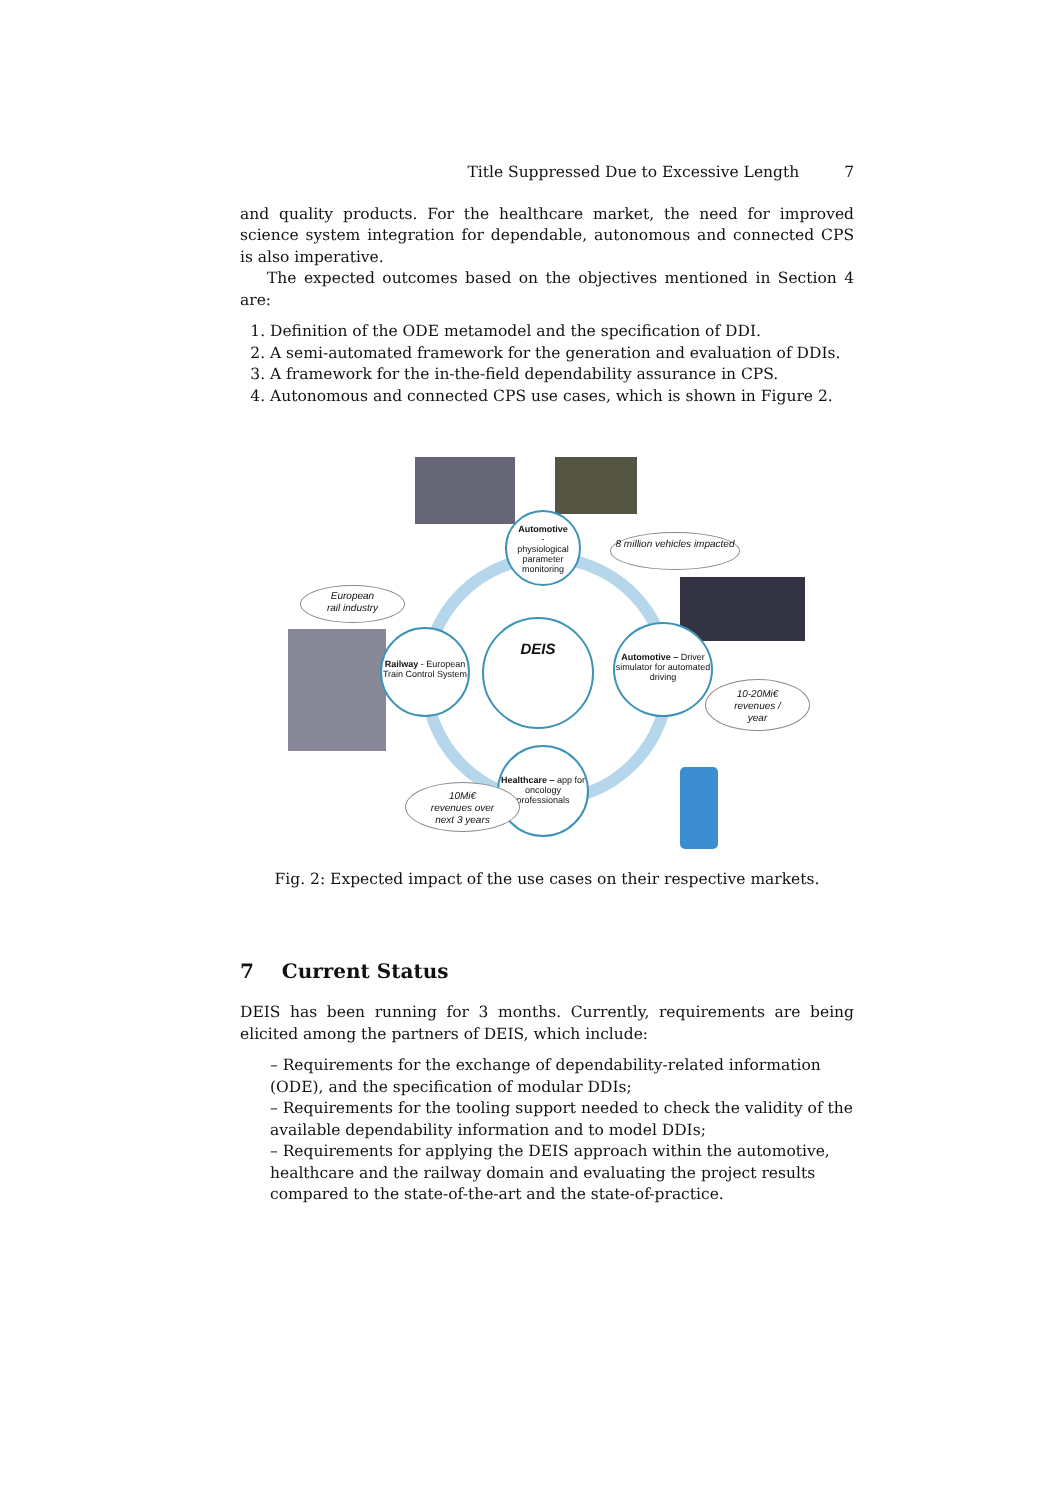Title Suppressed Due to Excessive Length 7
and quality products. For the healthcare market, the need for improved science system integration for dependable, autonomous and connected CPS is also imperative.
The expected outcomes based on the objectives mentioned in Section 4 are:
1. Definition of the ODE metamodel and the specification of DDI.
2. A semi-automated framework for the generation and evaluation of DDIs.
3. A framework for the in-the-field dependability assurance in CPS.
4. Autonomous and connected CPS use cases, which is shown in Figure 2.
Automotive
-
physiological parameter monitoring
DEIS
Railway - European Train Control System
Automotive – Driver simulator for automated driving
Healthcare – app for oncology professionals
8 million vehicles impacted
European
rail industry
10-20Mi€
revenues /
year
10Mi€
revenues over
next 3 years
Fig. 2: Expected impact of the use cases on their respective markets.
7 Current Status
DEIS has been running for 3 months. Currently, requirements are being elicited among the partners of DEIS, which include:
– Requirements for the exchange of dependability-related information (ODE), and the specification of modular DDIs;
– Requirements for the tooling support needed to check the validity of the available dependability information and to model DDIs;
– Requirements for applying the DEIS approach within the automotive, healthcare and the railway domain and evaluating the project results compared to the state-of-the-art and the state-of-practice.